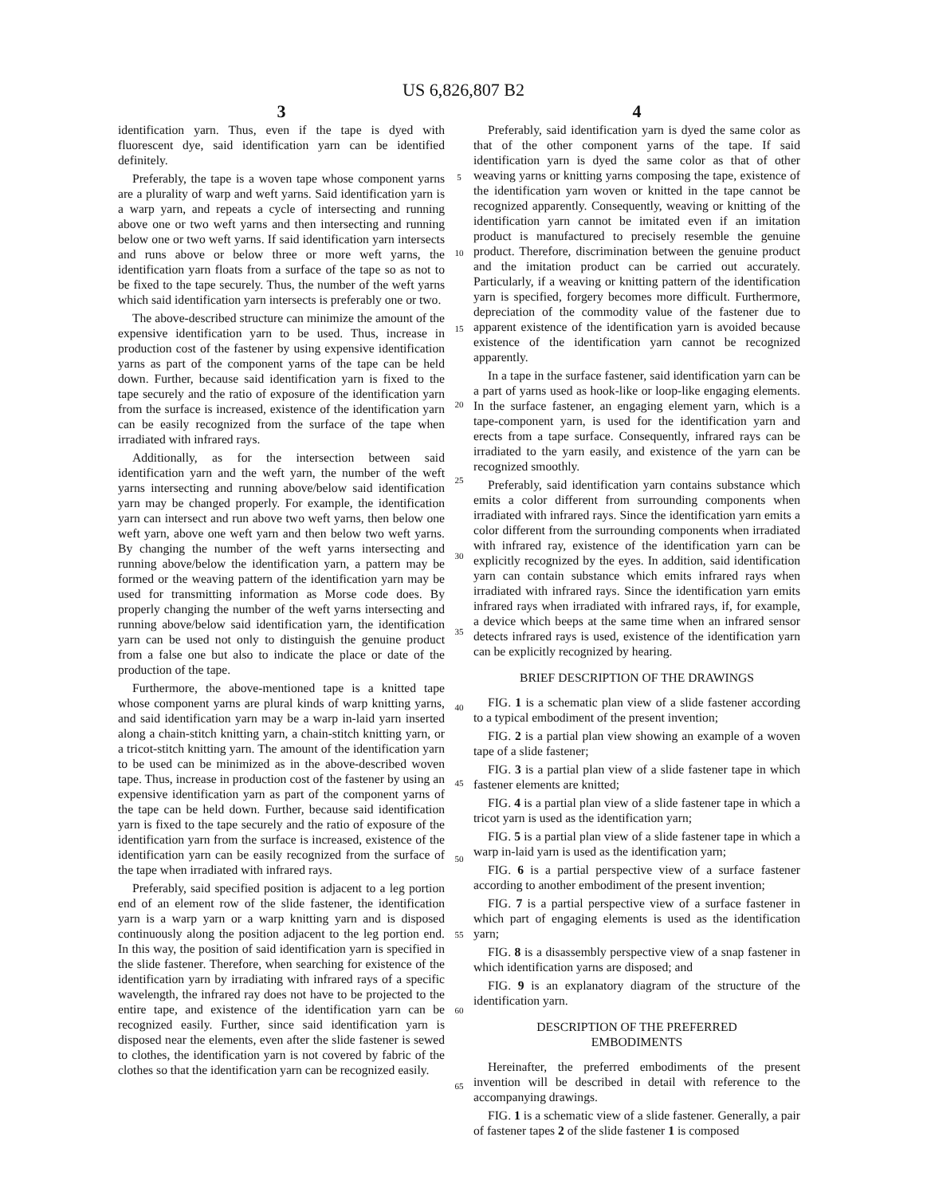US 6,826,807 B2
3
identification yarn. Thus, even if the tape is dyed with fluorescent dye, said identification yarn can be identified definitely.
Preferably, the tape is a woven tape whose component yarns are a plurality of warp and weft yarns. Said identification yarn is a warp yarn, and repeats a cycle of intersecting and running above one or two weft yarns and then intersecting and running below one or two weft yarns. If said identification yarn intersects and runs above or below three or more weft yarns, the identification yarn floats from a surface of the tape so as not to be fixed to the tape securely. Thus, the number of the weft yarns which said identification yarn intersects is preferably one or two.
The above-described structure can minimize the amount of the expensive identification yarn to be used. Thus, increase in production cost of the fastener by using expensive identification yarns as part of the component yarns of the tape can be held down. Further, because said identification yarn is fixed to the tape securely and the ratio of exposure of the identification yarn from the surface is increased, existence of the identification yarn can be easily recognized from the surface of the tape when irradiated with infrared rays.
Additionally, as for the intersection between said identification yarn and the weft yarn, the number of the weft yarns intersecting and running above/below said identification yarn may be changed properly. For example, the identification yarn can intersect and run above two weft yarns, then below one weft yarn, above one weft yarn and then below two weft yarns. By changing the number of the weft yarns intersecting and running above/below the identification yarn, a pattern may be formed or the weaving pattern of the identification yarn may be used for transmitting information as Morse code does. By properly changing the number of the weft yarns intersecting and running above/below said identification yarn, the identification yarn can be used not only to distinguish the genuine product from a false one but also to indicate the place or date of the production of the tape.
Furthermore, the above-mentioned tape is a knitted tape whose component yarns are plural kinds of warp knitting yarns, and said identification yarn may be a warp in-laid yarn inserted along a chain-stitch knitting yarn, a chain-stitch knitting yarn, or a tricot-stitch knitting yarn. The amount of the identification yarn to be used can be minimized as in the above-described woven tape. Thus, increase in production cost of the fastener by using an expensive identification yarn as part of the component yarns of the tape can be held down. Further, because said identification yarn is fixed to the tape securely and the ratio of exposure of the identification yarn from the surface is increased, existence of the identification yarn can be easily recognized from the surface of the tape when irradiated with infrared rays.
Preferably, said specified position is adjacent to a leg portion end of an element row of the slide fastener, the identification yarn is a warp yarn or a warp knitting yarn and is disposed continuously along the position adjacent to the leg portion end. In this way, the position of said identification yarn is specified in the slide fastener. Therefore, when searching for existence of the identification yarn by irradiating with infrared rays of a specific wavelength, the infrared ray does not have to be projected to the entire tape, and existence of the identification yarn can be recognized easily. Further, since said identification yarn is disposed near the elements, even after the slide fastener is sewed to clothes, the identification yarn is not covered by fabric of the clothes so that the identification yarn can be recognized easily.
5
10
15
20
25
30
35
40
45
50
55
60
65
4
Preferably, said identification yarn is dyed the same color as that of the other component yarns of the tape. If said identification yarn is dyed the same color as that of other weaving yarns or knitting yarns composing the tape, existence of the identification yarn woven or knitted in the tape cannot be recognized apparently. Consequently, weaving or knitting of the identification yarn cannot be imitated even if an imitation product is manufactured to precisely resemble the genuine product. Therefore, discrimination between the genuine product and the imitation product can be carried out accurately. Particularly, if a weaving or knitting pattern of the identification yarn is specified, forgery becomes more difficult. Furthermore, depreciation of the commodity value of the fastener due to apparent existence of the identification yarn is avoided because existence of the identification yarn cannot be recognized apparently.
In a tape in the surface fastener, said identification yarn can be a part of yarns used as hook-like or loop-like engaging elements. In the surface fastener, an engaging element yarn, which is a tape-component yarn, is used for the identification yarn and erects from a tape surface. Consequently, infrared rays can be irradiated to the yarn easily, and existence of the yarn can be recognized smoothly.
Preferably, said identification yarn contains substance which emits a color different from surrounding components when irradiated with infrared rays. Since the identification yarn emits a color different from the surrounding components when irradiated with infrared ray, existence of the identification yarn can be explicitly recognized by the eyes. In addition, said identification yarn can contain substance which emits infrared rays when irradiated with infrared rays. Since the identification yarn emits infrared rays when irradiated with infrared rays, if, for example, a device which beeps at the same time when an infrared sensor detects infrared rays is used, existence of the identification yarn can be explicitly recognized by hearing.
BRIEF DESCRIPTION OF THE DRAWINGS
FIG. 1 is a schematic plan view of a slide fastener according to a typical embodiment of the present invention;
FIG. 2 is a partial plan view showing an example of a woven tape of a slide fastener;
FIG. 3 is a partial plan view of a slide fastener tape in which fastener elements are knitted;
FIG. 4 is a partial plan view of a slide fastener tape in which a tricot yarn is used as the identification yarn;
FIG. 5 is a partial plan view of a slide fastener tape in which a warp in-laid yarn is used as the identification yarn;
FIG. 6 is a partial perspective view of a surface fastener according to another embodiment of the present invention;
FIG. 7 is a partial perspective view of a surface fastener in which part of engaging elements is used as the identification yarn;
FIG. 8 is a disassembly perspective view of a snap fastener in which identification yarns are disposed; and
FIG. 9 is an explanatory diagram of the structure of the identification yarn.
DESCRIPTION OF THE PREFERRED
EMBODIMENTS
Hereinafter, the preferred embodiments of the present invention will be described in detail with reference to the accompanying drawings.
FIG. 1 is a schematic view of a slide fastener. Generally, a pair of fastener tapes 2 of the slide fastener 1 is composed